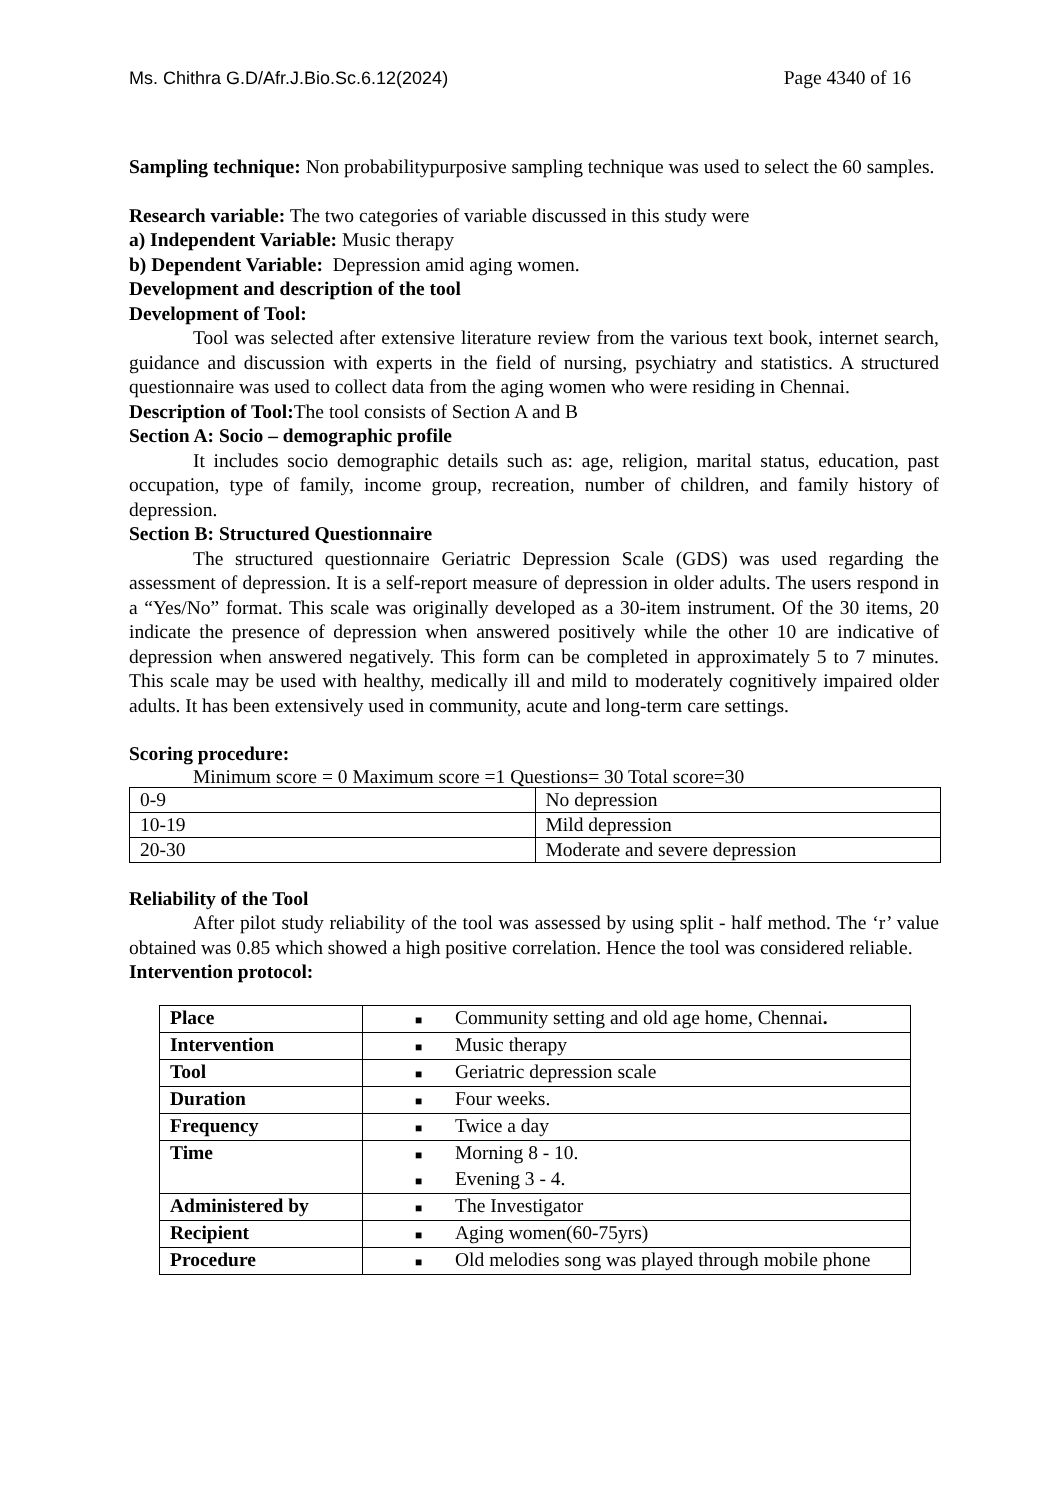Ms. Chithra G.D/Afr.J.Bio.Sc.6.12(2024) Page 4340 of 16
Sampling technique: Non probabilitypurposive sampling technique was used to select the 60 samples.
Research variable: The two categories of variable discussed in this study were
a) Independent Variable: Music therapy
b) Dependent Variable: Depression amid aging women.
Development and description of the tool
Development of Tool:
Tool was selected after extensive literature review from the various text book, internet search, guidance and discussion with experts in the field of nursing, psychiatry and statistics. A structured questionnaire was used to collect data from the aging women who were residing in Chennai.
Description of Tool: The tool consists of Section A and B
Section A: Socio – demographic profile
It includes socio demographic details such as: age, religion, marital status, education, past occupation, type of family, income group, recreation, number of children, and family history of depression.
Section B: Structured Questionnaire
The structured questionnaire Geriatric Depression Scale (GDS) was used regarding the assessment of depression. It is a self-report measure of depression in older adults. The users respond in a “Yes/No” format. This scale was originally developed as a 30-item instrument. Of the 30 items, 20 indicate the presence of depression when answered positively while the other 10 are indicative of depression when answered negatively. This form can be completed in approximately 5 to 7 minutes. This scale may be used with healthy, medically ill and mild to moderately cognitively impaired older adults. It has been extensively used in community, acute and long-term care settings.
Scoring procedure:
Minimum score = 0 Maximum score =1 Questions= 30 Total score=30
| 0-9 | No depression |
| 10-19 | Mild depression |
| 20-30 | Moderate and severe depression |
Reliability of the Tool
After pilot study reliability of the tool was assessed by using split - half method. The ‘r’ value obtained was 0.85 which showed a high positive correlation. Hence the tool was considered reliable.
Intervention protocol:
| Place | ■ Community setting and old age home, Chennai . |
| Intervention | ■ Music therapy |
| Tool | ■ Geriatric depression scale |
| Duration | ■ Four weeks. |
| Frequency | ■ Twice a day |
| Time | ■ Morning 8 - 10. ■ Evening 3 - 4. |
| Administered by | ■ The Investigator |
| Recipient | ■ Aging women(60-75yrs) |
| Procedure | ■ Old melodies song was played through mobile phone |